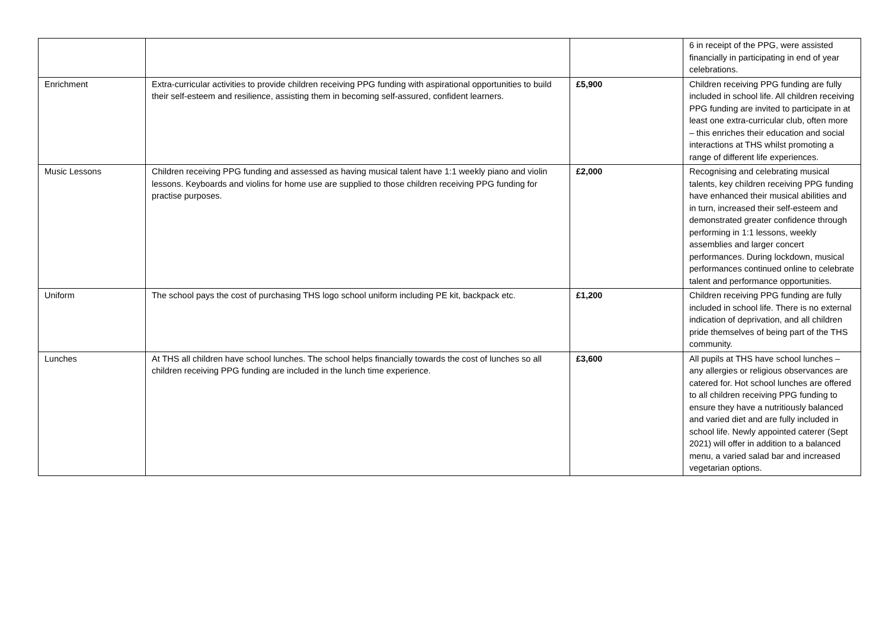| | | | 6 in receipt of the PPG, were assisted financially in participating in end of year celebrations. |
| Enrichment | Extra-curricular activities to provide children receiving PPG funding with aspirational opportunities to build their self-esteem and resilience, assisting them in becoming self-assured, confident learners. | £5,900 | Children receiving PPG funding are fully included in school life. All children receiving PPG funding are invited to participate in at least one extra-curricular club, often more – this enriches their education and social interactions at THS whilst promoting a range of different life experiences. |
| Music Lessons | Children receiving PPG funding and assessed as having musical talent have 1:1 weekly piano and violin lessons. Keyboards and violins for home use are supplied to those children receiving PPG funding for practise purposes. | £2,000 | Recognising and celebrating musical talents, key children receiving PPG funding have enhanced their musical abilities and in turn, increased their self-esteem and demonstrated greater confidence through performing in 1:1 lessons, weekly assemblies and larger concert performances. During lockdown, musical performances continued online to celebrate talent and performance opportunities. |
| Uniform | The school pays the cost of purchasing THS logo school uniform including PE kit, backpack etc. | £1,200 | Children receiving PPG funding are fully included in school life. There is no external indication of deprivation, and all children pride themselves of being part of the THS community. |
| Lunches | At THS all children have school lunches. The school helps financially towards the cost of lunches so all children receiving PPG funding are included in the lunch time experience. | £3,600 | All pupils at THS have school lunches – any allergies or religious observances are catered for. Hot school lunches are offered to all children receiving PPG funding to ensure they have a nutritiously balanced and varied diet and are fully included in school life. Newly appointed caterer (Sept 2021) will offer in addition to a balanced menu, a varied salad bar and increased vegetarian options. |